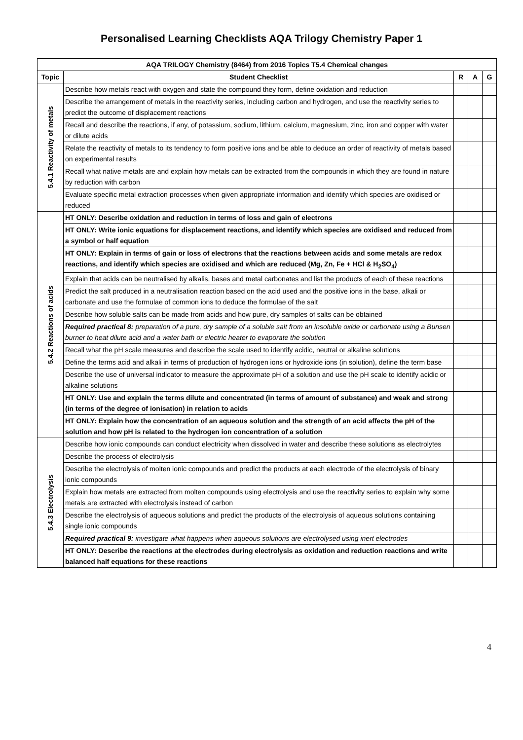Personalised Learning Checklists AQA Trilogy Chemistry Paper 1
| AQA TRILOGY Chemistry (8464) from 2016 Topics T5.4 Chemical changes | | | | |
| --- | --- | --- | --- | --- |
| Topic | Student Checklist | R | A | G |
| 5.4.1 Reactivity of metals | Describe how metals react with oxygen and state the compound they form, define oxidation and reduction | | | |
| | Describe the arrangement of metals in the reactivity series, including carbon and hydrogen, and use the reactivity series to predict the outcome of displacement reactions | | | |
| | Recall and describe the reactions, if any, of potassium, sodium, lithium, calcium, magnesium, zinc, iron and copper with water or dilute acids | | | |
| | Relate the reactivity of metals to its tendency to form positive ions and be able to deduce an order of reactivity of metals based on experimental results | | | |
| | Recall what native metals are and explain how metals can be extracted from the compounds in which they are found in nature by reduction with carbon | | | |
| | Evaluate specific metal extraction processes when given appropriate information and identify which species are oxidised or reduced | | | |
| 5.4.2 Reactions of acids | HT ONLY: Describe oxidation and reduction in terms of loss and gain of electrons | | | |
| | HT ONLY: Write ionic equations for displacement reactions, and identify which species are oxidised and reduced from a symbol or half equation | | | |
| | HT ONLY: Explain in terms of gain or loss of electrons that the reactions between acids and some metals are redox reactions, and identify which species are oxidised and which are reduced (Mg, Zn, Fe + HCl & H<sub>2</sub>SO<sub>4</sub>) | | | |
| | Explain that acids can be neutralised by alkalis, bases and metal carbonates and list the products of each of these reactions | | | |
| | Predict the salt produced in a neutralisation reaction based on the acid used and the positive ions in the base, alkali or carbonate and use the formulae of common ions to deduce the formulae of the salt | | | |
| | Describe how soluble salts can be made from acids and how pure, dry samples of salts can be obtained | | | |
| | Required practical 8: preparation of a pure, dry sample of a soluble salt from an insoluble oxide or carbonate using a Bunsen burner to heat dilute acid and a water bath or electric heater to evaporate the solution | | | |
| | Recall what the pH scale measures and describe the scale used to identify acidic, neutral or alkaline solutions | | | |
| | Define the terms acid and alkali in terms of production of hydrogen ions or hydroxide ions (in solution), define the term base | | | |
| | Describe the use of universal indicator to measure the approximate pH of a solution and use the pH scale to identify acidic or alkaline solutions | | | |
| | HT ONLY: Use and explain the terms dilute and concentrated (in terms of amount of substance) and weak and strong (in terms of the degree of ionisation) in relation to acids | | | |
| | HT ONLY: Explain how the concentration of an aqueous solution and the strength of an acid affects the pH of the solution and how pH is related to the hydrogen ion concentration of a solution | | | |
| 5.4.3 Electrolysis | Describe how ionic compounds can conduct electricity when dissolved in water and describe these solutions as electrolytes | | | |
| | Describe the process of electrolysis | | | |
| | Describe the electrolysis of molten ionic compounds and predict the products at each electrode of the electrolysis of binary ionic compounds | | | |
| | Explain how metals are extracted from molten compounds using electrolysis and use the reactivity series to explain why some metals are extracted with electrolysis instead of carbon | | | |
| | Describe the electrolysis of aqueous solutions and predict the products of the electrolysis of aqueous solutions containing single ionic compounds | | | |
| | Required practical 9: investigate what happens when aqueous solutions are electrolysed using inert electrodes | | | |
| | HT ONLY: Describe the reactions at the electrodes during electrolysis as oxidation and reduction reactions and write balanced half equations for these reactions | | | |
4